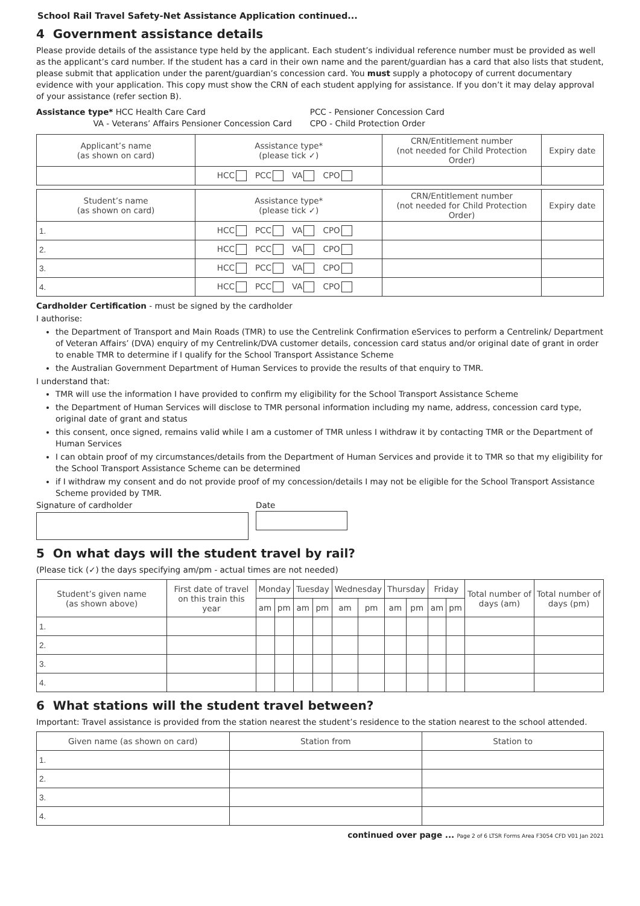School Rail Travel Safety-Net Assistance Application continued...
4 Government assistance details
Please provide details of the assistance type held by the applicant. Each student’s individual reference number must be provided as well as the applicant’s card number. If the student has a card in their own name and the parent/guardian has a card that also lists that student, please submit that application under the parent/guardian’s concession card. You must supply a photocopy of current documentary evidence with your application. This copy must show the CRN of each student applying for assistance. If you don’t it may delay approval of your assistance (refer section B).
Assistance type* HCC Health Care Card
VA - Veterans’ Affairs Pensioner Concession Card
PCC - Pensioner Concession Card
CPO - Child Protection Order
| Applicant’s name (as shown on card) | Assistance type* (please tick ✓) | CRN/Entitlement number (not needed for Child Protection Order) | Expiry date |
| --- | --- | --- | --- |
| | HCC PCC VA CPO | | |
| Student’s name (as shown on card) | Assistance type* (please tick ✓) | CRN/Entitlement number (not needed for Child Protection Order) | Expiry date |
| --- | --- | --- | --- |
| 1. | HCC PCC VA CPO | | |
| 2. | HCC PCC VA CPO | | |
| 3. | HCC PCC VA CPO | | |
| 4. | HCC PCC VA CPO | | |
Cardholder Certification - must be signed by the cardholder
I authorise:
the Department of Transport and Main Roads (TMR) to use the Centrelink Confirmation eServices to perform a Centrelink/ Department of Veteran Affairs’ (DVA) enquiry of my Centrelink/DVA customer details, concession card status and/or original date of grant in order to enable TMR to determine if I qualify for the School Transport Assistance Scheme
the Australian Government Department of Human Services to provide the results of that enquiry to TMR.
I understand that:
TMR will use the information I have provided to confirm my eligibility for the School Transport Assistance Scheme
the Department of Human Services will disclose to TMR personal information including my name, address, concession card type, original date of grant and status
this consent, once signed, remains valid while I am a customer of TMR unless I withdraw it by contacting TMR or the Department of Human Services
I can obtain proof of my circumstances/details from the Department of Human Services and provide it to TMR so that my eligibility for the School Transport Assistance Scheme can be determined
if I withdraw my consent and do not provide proof of my concession/details I may not be eligible for the School Transport Assistance Scheme provided by TMR.
Signature of cardholder Date
5 On what days will the student travel by rail?
(Please tick (✓) the days specifying am/pm - actual times are not needed)
| Student’s given name (as shown above) | First date of travel on this train this year | Monday | | Tuesday | | Wednesday | | Thursday | | Friday | | Total number of days (am) | Total number of days (pm) |
| --- | --- | --- | --- | --- | --- | --- | --- | --- | --- | --- | --- | --- | --- |
| | | am | pm | am | pm | am | pm | am | pm | am | pm | | |
| 1. | | | | | | | | | | | | | |
| 2. | | | | | | | | | | | | | |
| 3. | | | | | | | | | | | | | |
| 4. | | | | | | | | | | | | | |
6 What stations will the student travel between?
Important: Travel assistance is provided from the station nearest the student’s residence to the station nearest to the school attended.
| Given name (as shown on card) | Station from | Station to |
| --- | --- | --- |
| 1. | | |
| 2. | | |
| 3. | | |
| 4. | | |
continued over page ... Page 2 of 6 LTSR Forms Area F3054 CFD V01 Jan 2021